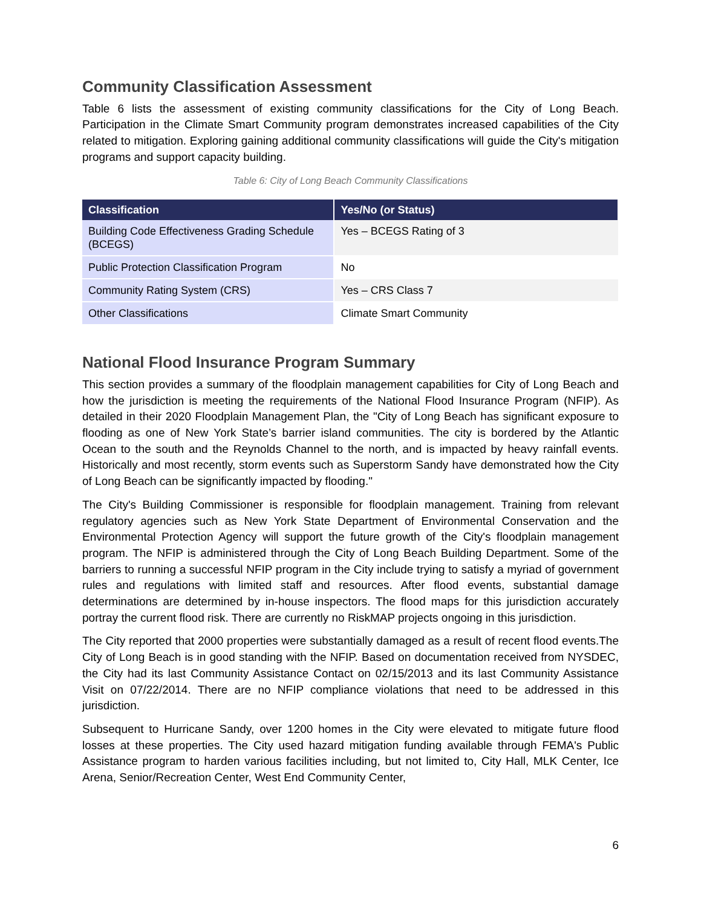Community Classification Assessment
Table 6 lists the assessment of existing community classifications for the City of Long Beach. Participation in the Climate Smart Community program demonstrates increased capabilities of the City related to mitigation. Exploring gaining additional community classifications will guide the City's mitigation programs and support capacity building.
Table 6: City of Long Beach Community Classifications
| Classification | Yes/No (or Status) |
| --- | --- |
| Building Code Effectiveness Grading Schedule (BCEGS) | Yes – BCEGS Rating of 3 |
| Public Protection Classification Program | No |
| Community Rating System (CRS) | Yes – CRS Class 7 |
| Other Classifications | Climate Smart Community |
National Flood Insurance Program Summary
This section provides a summary of the floodplain management capabilities for City of Long Beach and how the jurisdiction is meeting the requirements of the National Flood Insurance Program (NFIP). As detailed in their 2020 Floodplain Management Plan, the "City of Long Beach has significant exposure to flooding as one of New York State’s barrier island communities. The city is bordered by the Atlantic Ocean to the south and the Reynolds Channel to the north, and is impacted by heavy rainfall events. Historically and most recently, storm events such as Superstorm Sandy have demonstrated how the City of Long Beach can be significantly impacted by flooding."
The City's Building Commissioner is responsible for floodplain management. Training from relevant regulatory agencies such as New York State Department of Environmental Conservation and the Environmental Protection Agency will support the future growth of the City's floodplain management program. The NFIP is administered through the City of Long Beach Building Department. Some of the barriers to running a successful NFIP program in the City include trying to satisfy a myriad of government rules and regulations with limited staff and resources. After flood events, substantial damage determinations are determined by in-house inspectors. The flood maps for this jurisdiction accurately portray the current flood risk. There are currently no RiskMAP projects ongoing in this jurisdiction.
The City reported that 2000 properties were substantially damaged as a result of recent flood events.The City of Long Beach is in good standing with the NFIP. Based on documentation received from NYSDEC, the City had its last Community Assistance Contact on 02/15/2013 and its last Community Assistance Visit on 07/22/2014. There are no NFIP compliance violations that need to be addressed in this jurisdiction.
Subsequent to Hurricane Sandy, over 1200 homes in the City were elevated to mitigate future flood losses at these properties. The City used hazard mitigation funding available through FEMA's Public Assistance program to harden various facilities including, but not limited to, City Hall, MLK Center, Ice Arena, Senior/Recreation Center, West End Community Center,
6